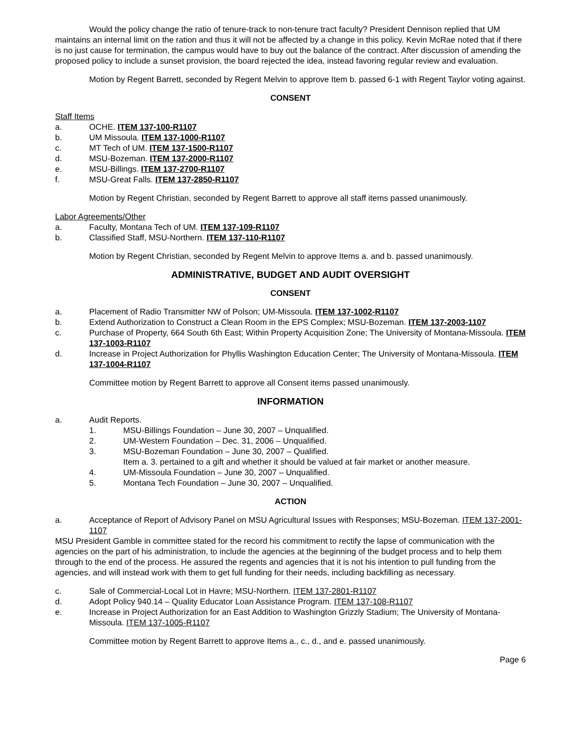Would the policy change the ratio of tenure-track to non-tenure tract faculty? President Dennison replied that UM maintains an internal limit on the ration and thus it will not be affected by a change in this policy. Kevin McRae noted that if there is no just cause for termination, the campus would have to buy out the balance of the contract. After discussion of amending the proposed policy to include a sunset provision, the board rejected the idea, instead favoring regular review and evaluation.
Motion by Regent Barrett, seconded by Regent Melvin to approve Item b. passed 6-1 with Regent Taylor voting against.
CONSENT
Staff Items
a. OCHE. ITEM 137-100-R1107
b. UM Missoula. ITEM 137-1000-R1107
c. MT Tech of UM. ITEM 137-1500-R1107
d. MSU-Bozeman. ITEM 137-2000-R1107
e. MSU-Billings. ITEM 137-2700-R1107
f. MSU-Great Falls. ITEM 137-2850-R1107
Motion by Regent Christian, seconded by Regent Barrett to approve all staff items passed unanimously.
Labor Agreements/Other
a. Faculty, Montana Tech of UM. ITEM 137-109-R1107
b. Classified Staff, MSU-Northern. ITEM 137-110-R1107
Motion by Regent Christian, seconded by Regent Melvin to approve Items a. and b. passed unanimously.
ADMINISTRATIVE, BUDGET AND AUDIT OVERSIGHT
CONSENT
a. Placement of Radio Transmitter NW of Polson; UM-Missoula. ITEM 137-1002-R1107
b. Extend Authorization to Construct a Clean Room in the EPS Complex; MSU-Bozeman. ITEM 137-2003-1107
c. Purchase of Property, 664 South 6th East; Within Property Acquisition Zone; The University of Montana-Missoula. ITEM 137-1003-R1107
d. Increase in Project Authorization for Phyllis Washington Education Center; The University of Montana-Missoula. ITEM 137-1004-R1107
Committee motion by Regent Barrett to approve all Consent items passed unanimously.
INFORMATION
a. Audit Reports.
1. MSU-Billings Foundation – June 30, 2007 – Unqualified.
2. UM-Western Foundation – Dec. 31, 2006 – Unqualified.
3. MSU-Bozeman Foundation – June 30, 2007 – Qualified.
Item a. 3. pertained to a gift and whether it should be valued at fair market or another measure.
4. UM-Missoula Foundation – June 30, 2007 – Unqualified.
5. Montana Tech Foundation – June 30, 2007 – Unqualified.
ACTION
a. Acceptance of Report of Advisory Panel on MSU Agricultural Issues with Responses; MSU-Bozeman. ITEM 137-2001-1107
MSU President Gamble in committee stated for the record his commitment to rectify the lapse of communication with the agencies on the part of his administration, to include the agencies at the beginning of the budget process and to help them through to the end of the process. He assured the regents and agencies that it is not his intention to pull funding from the agencies, and will instead work with them to get full funding for their needs, including backfilling as necessary.
c. Sale of Commercial-Local Lot in Havre; MSU-Northern. ITEM 137-2801-R1107
d. Adopt Policy 940.14 – Quality Educator Loan Assistance Program. ITEM 137-108-R1107
e. Increase in Project Authorization for an East Addition to Washington Grizzly Stadium; The University of Montana-Missoula. ITEM 137-1005-R1107
Committee motion by Regent Barrett to approve Items a., c., d., and e. passed unanimously.
Page 6